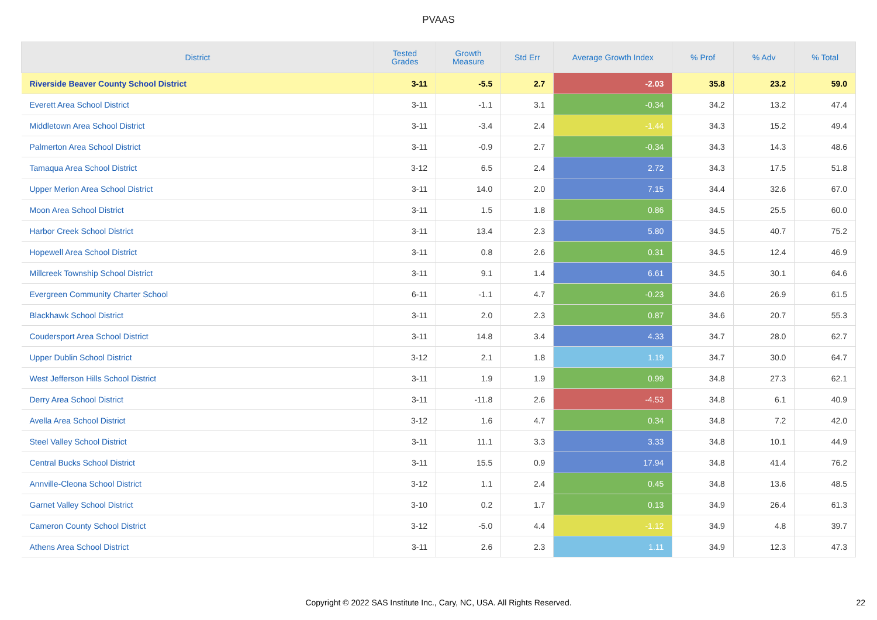PVAAS
| District | Tested Grades | Growth Measure | Std Err | Average Growth Index | % Prof | % Adv | % Total |
| --- | --- | --- | --- | --- | --- | --- | --- |
| Riverside Beaver County School District | 3-11 | -5.5 | 2.7 | -2.03 | 35.8 | 23.2 | 59.0 |
| Everett Area School District | 3-11 | -1.1 | 3.1 | -0.34 | 34.2 | 13.2 | 47.4 |
| Middletown Area School District | 3-11 | -3.4 | 2.4 | -1.44 | 34.3 | 15.2 | 49.4 |
| Palmerton Area School District | 3-11 | -0.9 | 2.7 | -0.34 | 34.3 | 14.3 | 48.6 |
| Tamaqua Area School District | 3-12 | 6.5 | 2.4 | 2.72 | 34.3 | 17.5 | 51.8 |
| Upper Merion Area School District | 3-11 | 14.0 | 2.0 | 7.15 | 34.4 | 32.6 | 67.0 |
| Moon Area School District | 3-11 | 1.5 | 1.8 | 0.86 | 34.5 | 25.5 | 60.0 |
| Harbor Creek School District | 3-11 | 13.4 | 2.3 | 5.80 | 34.5 | 40.7 | 75.2 |
| Hopewell Area School District | 3-11 | 0.8 | 2.6 | 0.31 | 34.5 | 12.4 | 46.9 |
| Millcreek Township School District | 3-11 | 9.1 | 1.4 | 6.61 | 34.5 | 30.1 | 64.6 |
| Evergreen Community Charter School | 6-11 | -1.1 | 4.7 | -0.23 | 34.6 | 26.9 | 61.5 |
| Blackhawk School District | 3-11 | 2.0 | 2.3 | 0.87 | 34.6 | 20.7 | 55.3 |
| Coudersport Area School District | 3-11 | 14.8 | 3.4 | 4.33 | 34.7 | 28.0 | 62.7 |
| Upper Dublin School District | 3-12 | 2.1 | 1.8 | 1.19 | 34.7 | 30.0 | 64.7 |
| West Jefferson Hills School District | 3-11 | 1.9 | 1.9 | 0.99 | 34.8 | 27.3 | 62.1 |
| Derry Area School District | 3-11 | -11.8 | 2.6 | -4.53 | 34.8 | 6.1 | 40.9 |
| Avella Area School District | 3-12 | 1.6 | 4.7 | 0.34 | 34.8 | 7.2 | 42.0 |
| Steel Valley School District | 3-11 | 11.1 | 3.3 | 3.33 | 34.8 | 10.1 | 44.9 |
| Central Bucks School District | 3-11 | 15.5 | 0.9 | 17.94 | 34.8 | 41.4 | 76.2 |
| Annville-Cleona School District | 3-12 | 1.1 | 2.4 | 0.45 | 34.8 | 13.6 | 48.5 |
| Garnet Valley School District | 3-10 | 0.2 | 1.7 | 0.13 | 34.9 | 26.4 | 61.3 |
| Cameron County School District | 3-12 | -5.0 | 4.4 | -1.12 | 34.9 | 4.8 | 39.7 |
| Athens Area School District | 3-11 | 2.6 | 2.3 | 1.11 | 34.9 | 12.3 | 47.3 |
Copyright © 2022 SAS Institute Inc., Cary, NC, USA. All Rights Reserved. 22